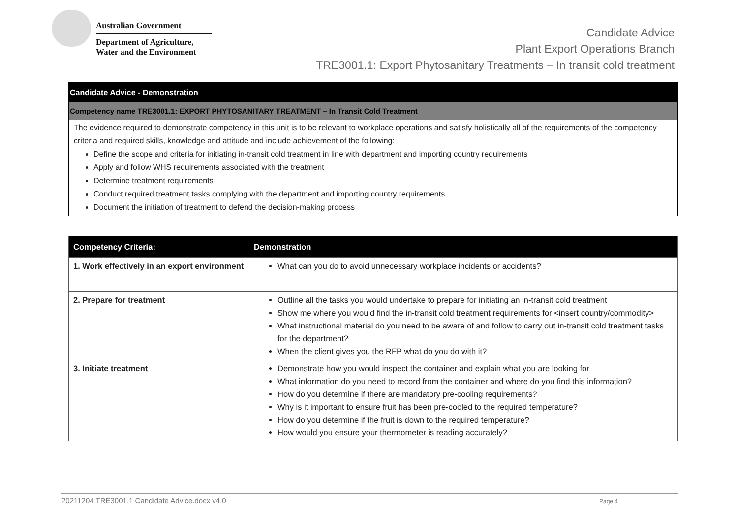Australian Government
Department of Agriculture,
Water and the Environment
Candidate Advice
Plant Export Operations Branch
TRE3001.1: Export Phytosanitary Treatments – In transit cold treatment
Candidate Advice - Demonstration
Competency name TRE3001.1: EXPORT PHYTOSANITARY TREATMENT – In Transit Cold Treatment
The evidence required to demonstrate competency in this unit is to be relevant to workplace operations and satisfy holistically all of the requirements of the competency criteria and required skills, knowledge and attitude and include achievement of the following:
Define the scope and criteria for initiating in-transit cold treatment in line with department and importing country requirements
Apply and follow WHS requirements associated with the treatment
Determine treatment requirements
Conduct required treatment tasks complying with the department and importing country requirements
Document the initiation of treatment to defend the decision-making process
| Competency Criteria: | Demonstration |
| --- | --- |
| 1. Work effectively in an export environment | What can you do to avoid unnecessary workplace incidents or accidents? |
| 2. Prepare for treatment | Outline all the tasks you would undertake to prepare for initiating an in-transit cold treatment Show me where you would find the in-transit cold treatment requirements for <insert country/commodity> What instructional material do you need to be aware of and follow to carry out in-transit cold treatment tasks for the department? When the client gives you the RFP what do you do with it? |
| 3. Initiate treatment | Demonstrate how you would inspect the container and explain what you are looking for What information do you need to record from the container and where do you find this information? How do you determine if there are mandatory pre-cooling requirements? Why is it important to ensure fruit has been pre-cooled to the required temperature? How do you determine if the fruit is down to the required temperature? How would you ensure your thermometer is reading accurately? |
20211204 TRE3001.1 Candidate Advice.docx v4.0 Page 4